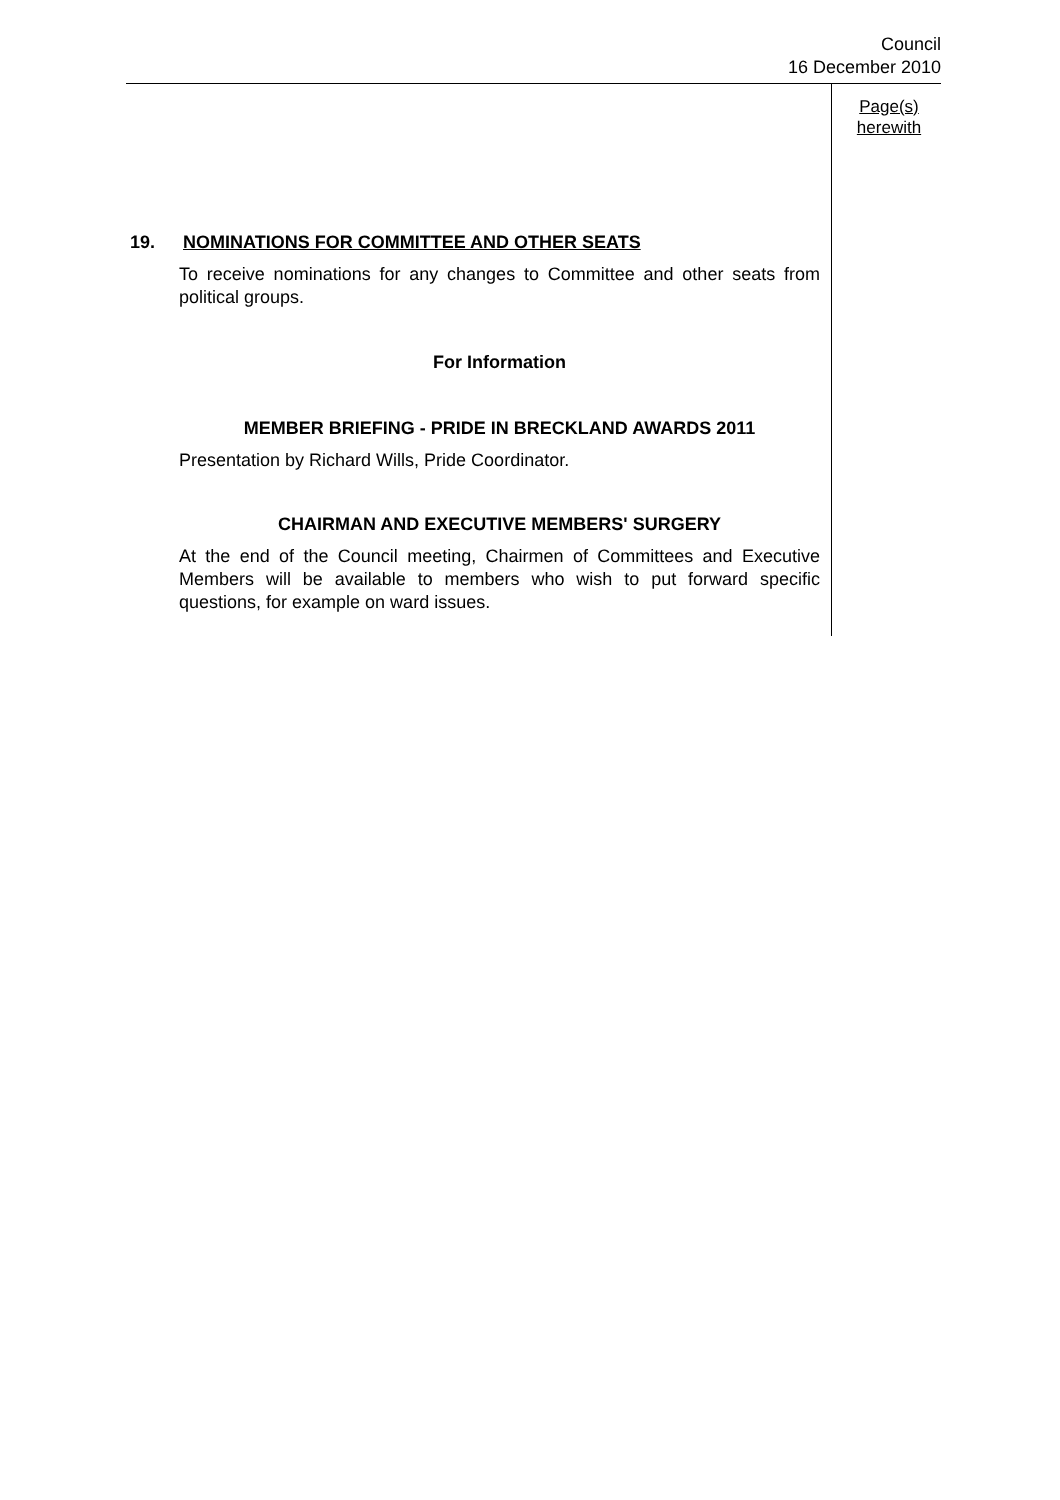Council
16 December 2010
19. NOMINATIONS FOR COMMITTEE AND OTHER SEATS
To receive nominations for any changes to Committee and other seats from political groups.
For Information
MEMBER BRIEFING - PRIDE IN BRECKLAND AWARDS 2011
Presentation by Richard Wills, Pride Coordinator.
CHAIRMAN AND EXECUTIVE MEMBERS' SURGERY
At the end of the Council meeting, Chairmen of Committees and Executive Members will be available to members who wish to put forward specific questions, for example on ward issues.
Page(s)
herewith